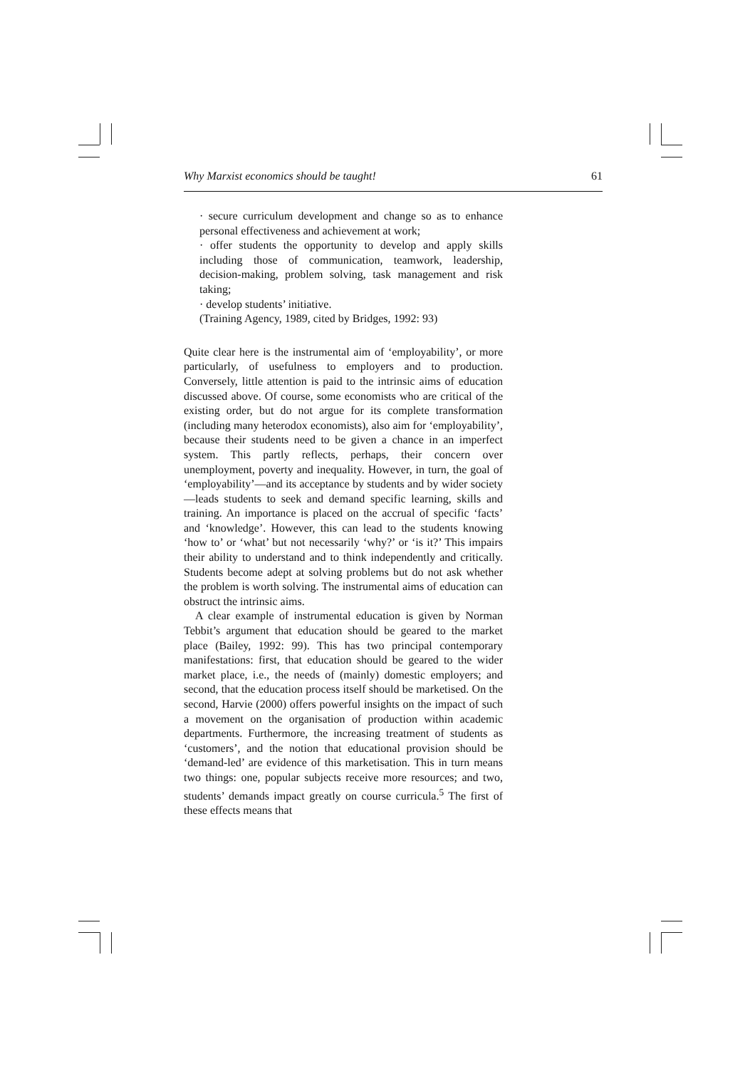Why Marxist economics should be taught! 61
· secure curriculum development and change so as to enhance personal effectiveness and achievement at work;
· offer students the opportunity to develop and apply skills including those of communication, teamwork, leadership, decision-making, problem solving, task management and risk taking;
· develop students’ initiative.
(Training Agency, 1989, cited by Bridges, 1992: 93)
Quite clear here is the instrumental aim of ‘employability’, or more particularly, of usefulness to employers and to production. Conversely, little attention is paid to the intrinsic aims of education discussed above. Of course, some economists who are critical of the existing order, but do not argue for its complete transformation (including many heterodox economists), also aim for ‘employability’, because their students need to be given a chance in an imperfect system. This partly reflects, perhaps, their concern over unemployment, poverty and inequality. However, in turn, the goal of ‘employability’—and its acceptance by students and by wider society—leads students to seek and demand specific learning, skills and training. An importance is placed on the accrual of specific ‘facts’ and ‘knowledge’. However, this can lead to the students knowing ‘how to’ or ‘what’ but not necessarily ‘why?’ or ‘is it?’ This impairs their ability to understand and to think independently and critically. Students become adept at solving problems but do not ask whether the problem is worth solving. The instrumental aims of education can obstruct the intrinsic aims.
A clear example of instrumental education is given by Norman Tebbit’s argument that education should be geared to the market place (Bailey, 1992: 99). This has two principal contemporary manifestations: first, that education should be geared to the wider market place, i.e., the needs of (mainly) domestic employers; and second, that the education process itself should be marketised. On the second, Harvie (2000) offers powerful insights on the impact of such a movement on the organisation of production within academic departments. Furthermore, the increasing treatment of students as ‘customers’, and the notion that educational provision should be ‘demand-led’ are evidence of this marketisation. This in turn means two things: one, popular subjects receive more resources; and two, students’ demands impact greatly on course curricula.<sup>5</sup> The first of these effects means that